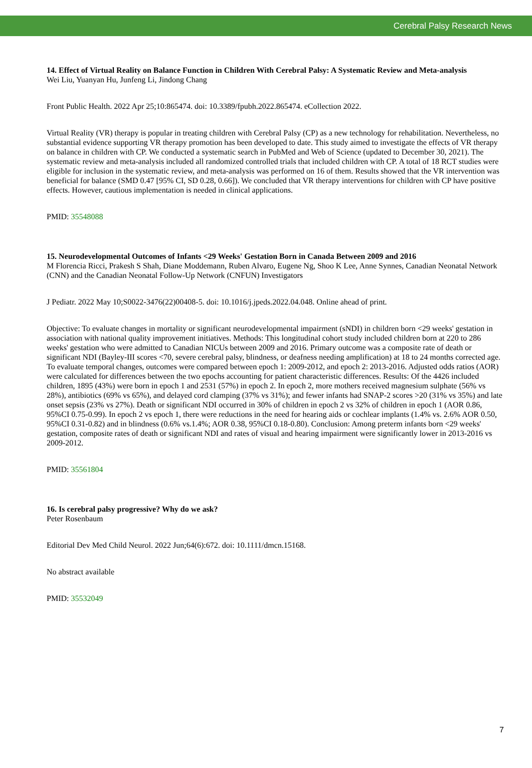Cerebral Palsy Research News
14. Effect of Virtual Reality on Balance Function in Children With Cerebral Palsy: A Systematic Review and Meta-analysis
Wei Liu, Yuanyan Hu, Junfeng Li, Jindong Chang
Front Public Health. 2022 Apr 25;10:865474. doi: 10.3389/fpubh.2022.865474. eCollection 2022.
Virtual Reality (VR) therapy is popular in treating children with Cerebral Palsy (CP) as a new technology for rehabilitation. Nevertheless, no substantial evidence supporting VR therapy promotion has been developed to date. This study aimed to investigate the effects of VR therapy on balance in children with CP. We conducted a systematic search in PubMed and Web of Science (updated to December 30, 2021). The systematic review and meta-analysis included all randomized controlled trials that included children with CP. A total of 18 RCT studies were eligible for inclusion in the systematic review, and meta-analysis was performed on 16 of them. Results showed that the VR intervention was beneficial for balance (SMD 0.47 [95% CI, SD 0.28, 0.66]). We concluded that VR therapy interventions for children with CP have positive effects. However, cautious implementation is needed in clinical applications.
PMID: 35548088
15. Neurodevelopmental Outcomes of Infants <29 Weeks' Gestation Born in Canada Between 2009 and 2016
M Florencia Ricci, Prakesh S Shah, Diane Moddemann, Ruben Alvaro, Eugene Ng, Shoo K Lee, Anne Synnes, Canadian Neonatal Network (CNN) and the Canadian Neonatal Follow-Up Network (CNFUN) Investigators
J Pediatr. 2022 May 10;S0022-3476(22)00408-5. doi: 10.1016/j.jpeds.2022.04.048. Online ahead of print.
Objective: To evaluate changes in mortality or significant neurodevelopmental impairment (sNDI) in children born <29 weeks' gestation in association with national quality improvement initiatives. Methods: This longitudinal cohort study included children born at 220 to 286 weeks' gestation who were admitted to Canadian NICUs between 2009 and 2016. Primary outcome was a composite rate of death or significant NDI (Bayley-III scores <70, severe cerebral palsy, blindness, or deafness needing amplification) at 18 to 24 months corrected age. To evaluate temporal changes, outcomes were compared between epoch 1: 2009-2012, and epoch 2: 2013-2016. Adjusted odds ratios (AOR) were calculated for differences between the two epochs accounting for patient characteristic differences. Results: Of the 4426 included children, 1895 (43%) were born in epoch 1 and 2531 (57%) in epoch 2. In epoch 2, more mothers received magnesium sulphate (56% vs 28%), antibiotics (69% vs 65%), and delayed cord clamping (37% vs 31%); and fewer infants had SNAP-2 scores >20 (31% vs 35%) and late onset sepsis (23% vs 27%). Death or significant NDI occurred in 30% of children in epoch 2 vs 32% of children in epoch 1 (AOR 0.86, 95%CI 0.75-0.99). In epoch 2 vs epoch 1, there were reductions in the need for hearing aids or cochlear implants (1.4% vs. 2.6% AOR 0.50, 95%CI 0.31-0.82) and in blindness (0.6% vs.1.4%; AOR 0.38, 95%CI 0.18-0.80). Conclusion: Among preterm infants born <29 weeks' gestation, composite rates of death or significant NDI and rates of visual and hearing impairment were significantly lower in 2013-2016 vs 2009-2012.
PMID: 35561804
16. Is cerebral palsy progressive? Why do we ask?
Peter Rosenbaum
Editorial Dev Med Child Neurol. 2022 Jun;64(6):672. doi: 10.1111/dmcn.15168.
No abstract available
PMID: 35532049
7